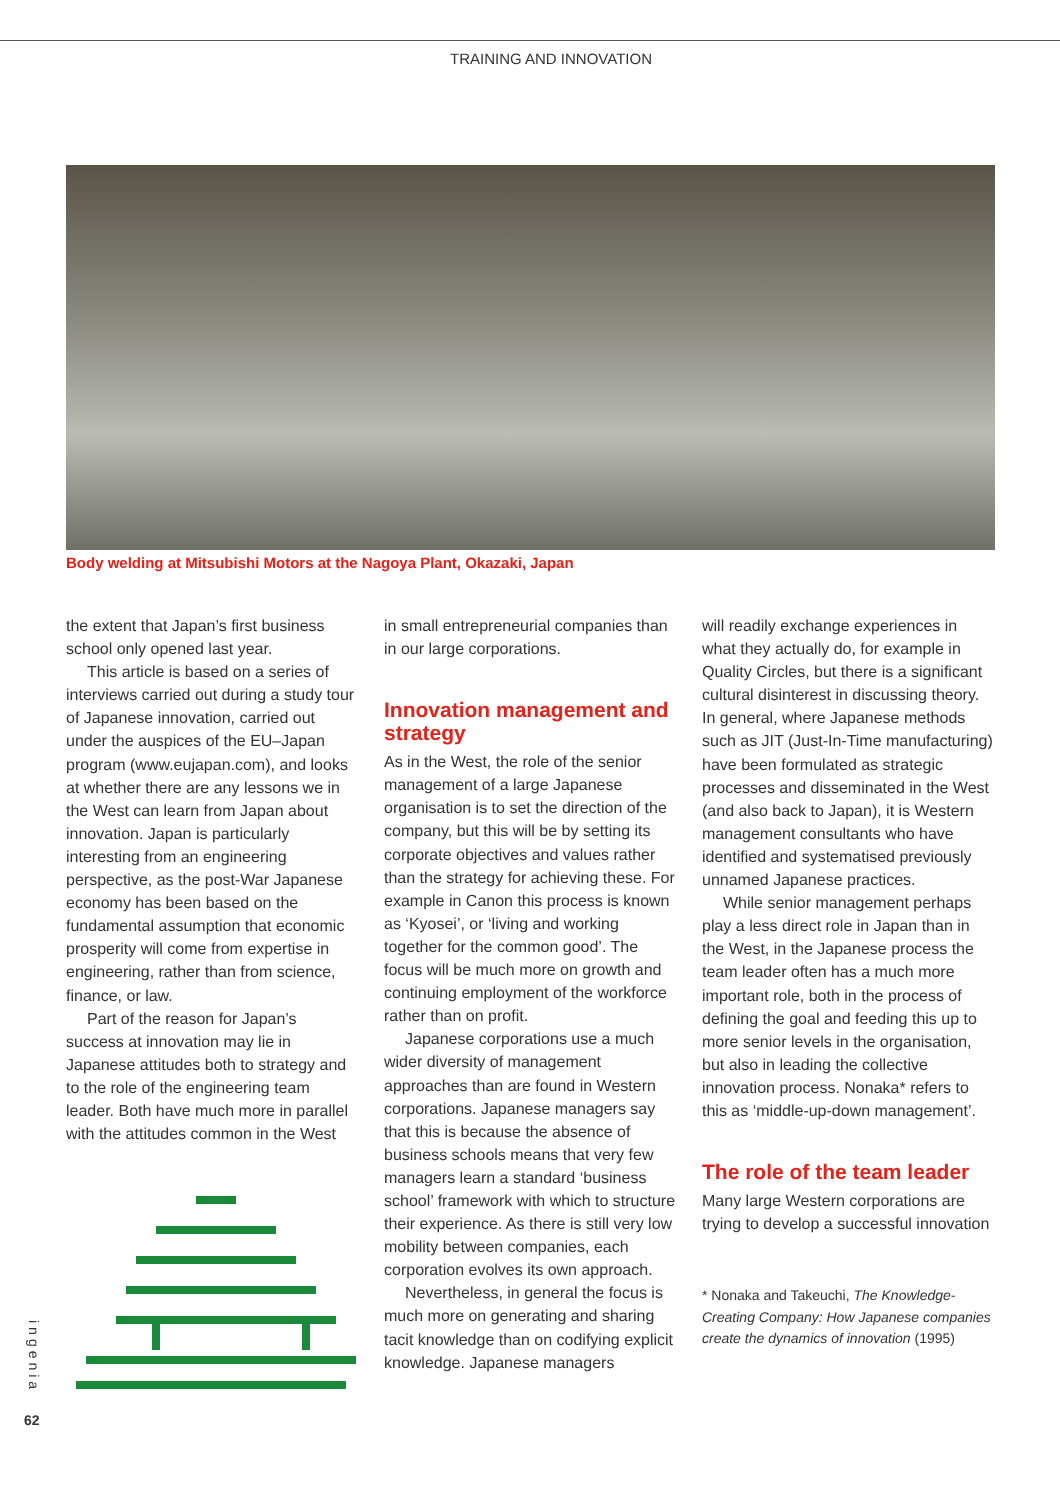TRAINING AND INNOVATION
Body welding at Mitsubishi Motors at the Nagoya Plant, Okazaki, Japan
the extent that Japan’s first business school only opened last year.
This article is based on a series of interviews carried out during a study tour of Japanese innovation, carried out under the auspices of the EU–Japan program (www.eujapan.com), and looks at whether there are any lessons we in the West can learn from Japan about innovation. Japan is particularly interesting from an engineering perspective, as the post-War Japanese economy has been based on the fundamental assumption that economic prosperity will come from expertise in engineering, rather than from science, finance, or law.
Part of the reason for Japan’s success at innovation may lie in Japanese attitudes both to strategy and to the role of the engineering team leader. Both have much more in parallel with the attitudes common in the West
in small entrepreneurial companies than in our large corporations.
Innovation management and strategy
As in the West, the role of the senior management of a large Japanese organisation is to set the direction of the company, but this will be by setting its corporate objectives and values rather than the strategy for achieving these. For example in Canon this process is known as ‘Kyosei’, or ‘living and working together for the common good’. The focus will be much more on growth and continuing employment of the workforce rather than on profit.
Japanese corporations use a much wider diversity of management approaches than are found in Western corporations. Japanese managers say that this is because the absence of business schools means that very few managers learn a standard ‘business school’ framework with which to structure their experience. As there is still very low mobility between companies, each corporation evolves its own approach.
Nevertheless, in general the focus is much more on generating and sharing tacit knowledge than on codifying explicit knowledge. Japanese managers
will readily exchange experiences in what they actually do, for example in Quality Circles, but there is a significant cultural disinterest in discussing theory. In general, where Japanese methods such as JIT (Just-In-Time manufacturing) have been formulated as strategic processes and disseminated in the West (and also back to Japan), it is Western management consultants who have identified and systematised previously unnamed Japanese practices.
While senior management perhaps play a less direct role in Japan than in the West, in the Japanese process the team leader often has a much more important role, both in the process of defining the goal and feeding this up to more senior levels in the organisation, but also in leading the collective innovation process. Nonaka* refers to this as ‘middle-up-down management’.
The role of the team leader
Many large Western corporations are trying to develop a successful innovation
* Nonaka and Takeuchi, The Knowledge-Creating Company: How Japanese companies create the dynamics of innovation (1995)
ingenia
62